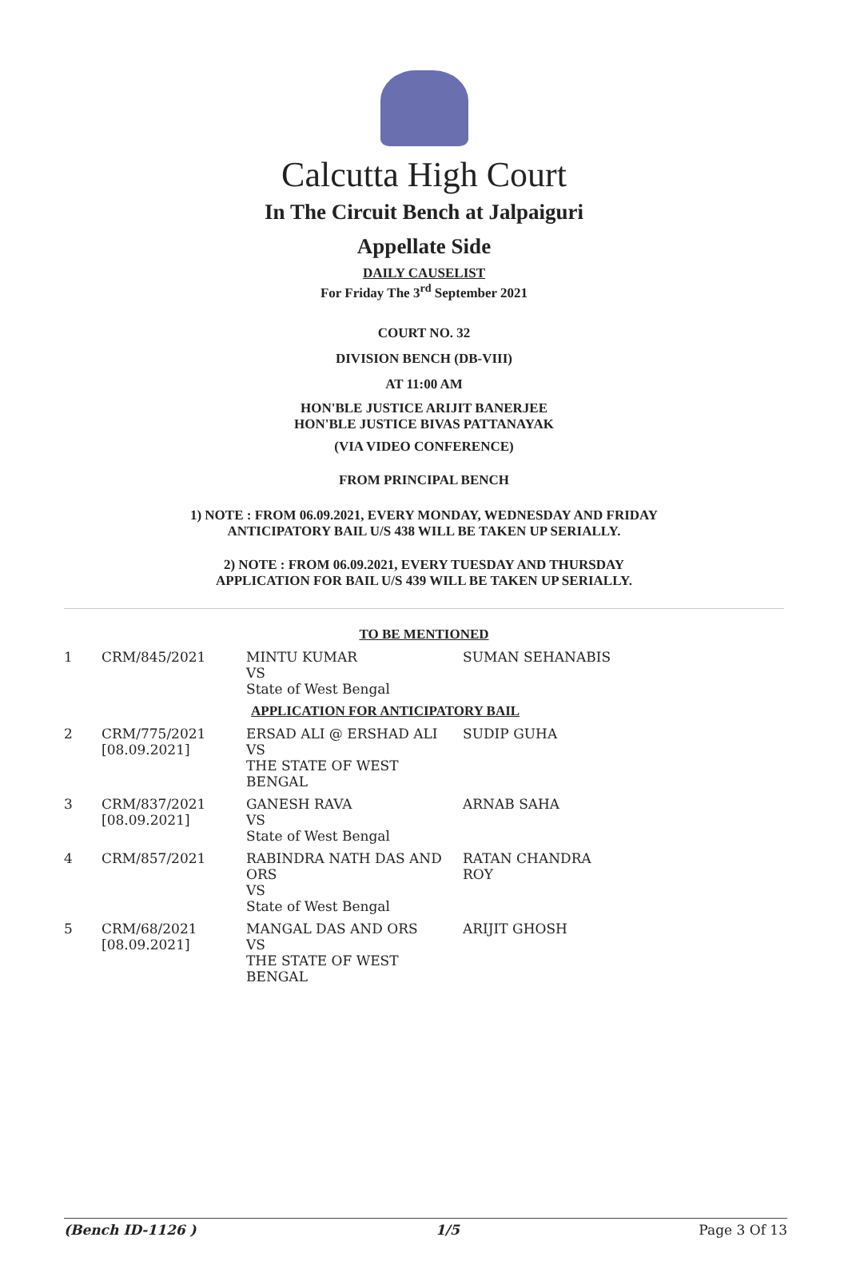Calcutta High Court
In The Circuit Bench at Jalpaiguri
Appellate Side
DAILY CAUSELIST
For Friday The 3<sup>rd</sup> September 2021
COURT NO. 32
DIVISION BENCH (DB-VIII)
AT 11:00 AM
HON'BLE JUSTICE ARIJIT BANERJEE
HON'BLE JUSTICE BIVAS PATTANAYAK
(VIA VIDEO CONFERENCE)
FROM PRINCIPAL BENCH
1) NOTE : FROM 06.09.2021, EVERY MONDAY, WEDNESDAY AND FRIDAY
ANTICIPATORY BAIL U/S 438 WILL BE TAKEN UP SERIALLY.
2) NOTE : FROM 06.09.2021, EVERY TUESDAY AND THURSDAY
APPLICATION FOR BAIL U/S 439 WILL BE TAKEN UP SERIALLY.
TO BE MENTIONED
| 1 | CRM/845/2021 | MINTU KUMAR VS State of West Bengal | SUMAN SEHANABIS |
| APPLICATION FOR ANTICIPATORY BAIL | | | |
| 2 | CRM/775/2021 [08.09.2021] | ERSAD ALI @ ERSHAD ALI VS THE STATE OF WEST BENGAL | SUDIP GUHA |
| 3 | CRM/837/2021 [08.09.2021] | GANESH RAVA VS State of West Bengal | ARNAB SAHA |
| 4 | CRM/857/2021 | RABINDRA NATH DAS AND ORS VS State of West Bengal | RATAN CHANDRA ROY |
| 5 | CRM/68/2021 [08.09.2021] | MANGAL DAS AND ORS VS THE STATE OF WEST BENGAL | ARIJIT GHOSH |
(Bench ID-1126 ) 1/5 Page 3 Of 13